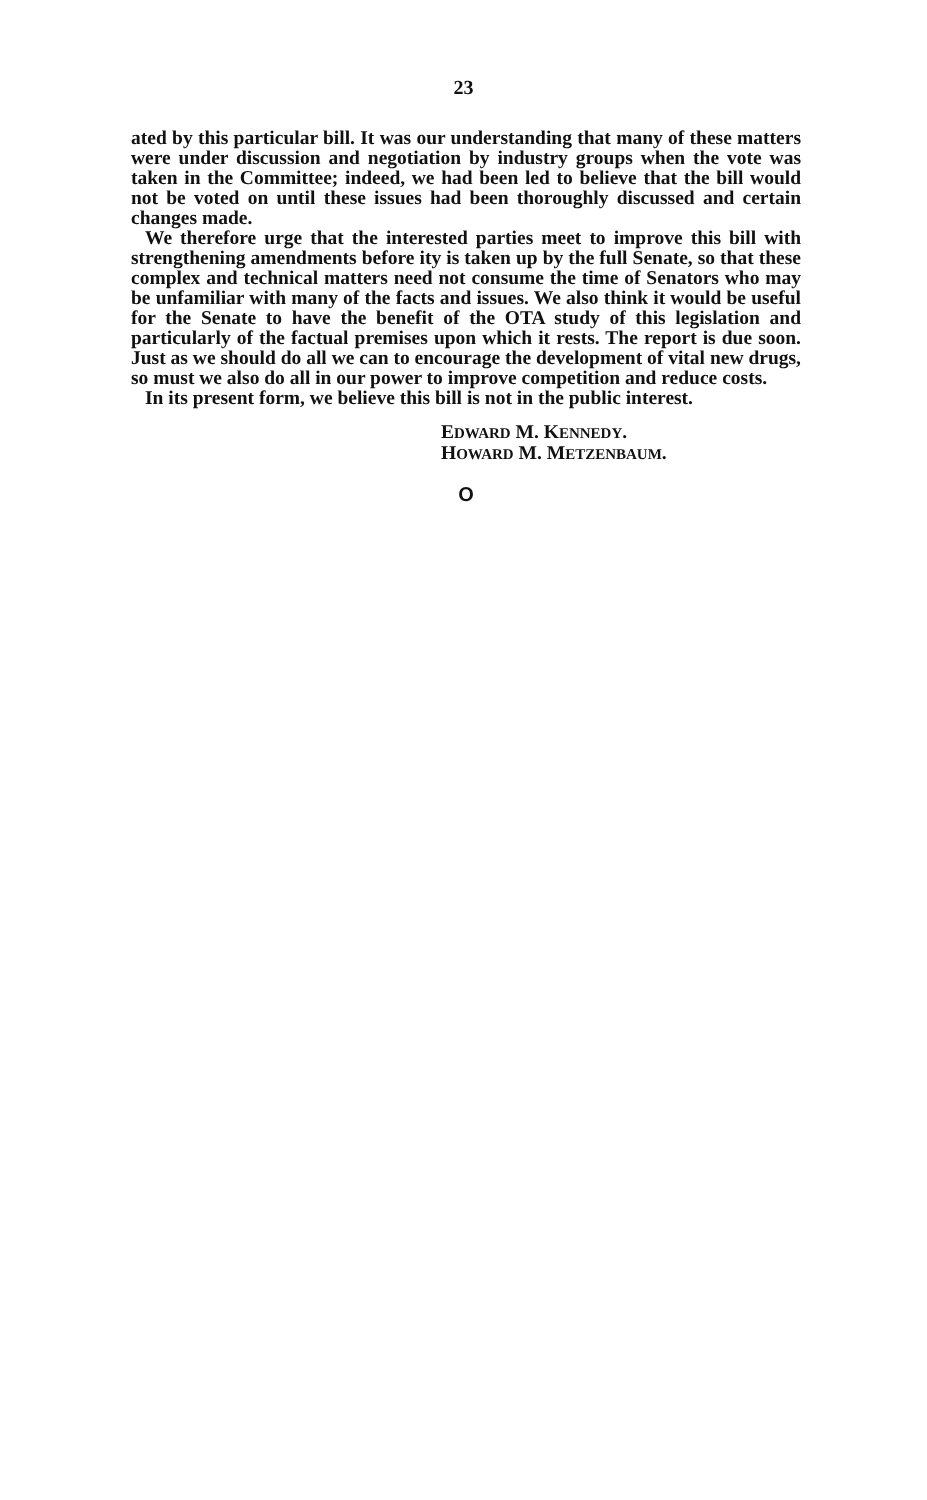23
ated by this particular bill. It was our understanding that many of these matters were under discussion and negotiation by industry groups when the vote was taken in the Committee; indeed, we had been led to believe that the bill would not be voted on until these issues had been thoroughly discussed and certain changes made.
We therefore urge that the interested parties meet to improve this bill with strengthening amendments before ity is taken up by the full Senate, so that these complex and technical matters need not consume the time of Senators who may be unfamiliar with many of the facts and issues. We also think it would be useful for the Senate to have the benefit of the OTA study of this legislation and particularly of the factual premises upon which it rests. The report is due soon. Just as we should do all we can to encourage the development of vital new drugs, so must we also do all in our power to improve competition and reduce costs.
In its present form, we believe this bill is not in the public interest.
EDWARD M. KENNEDY.
HOWARD M. METZENBAUM.
O